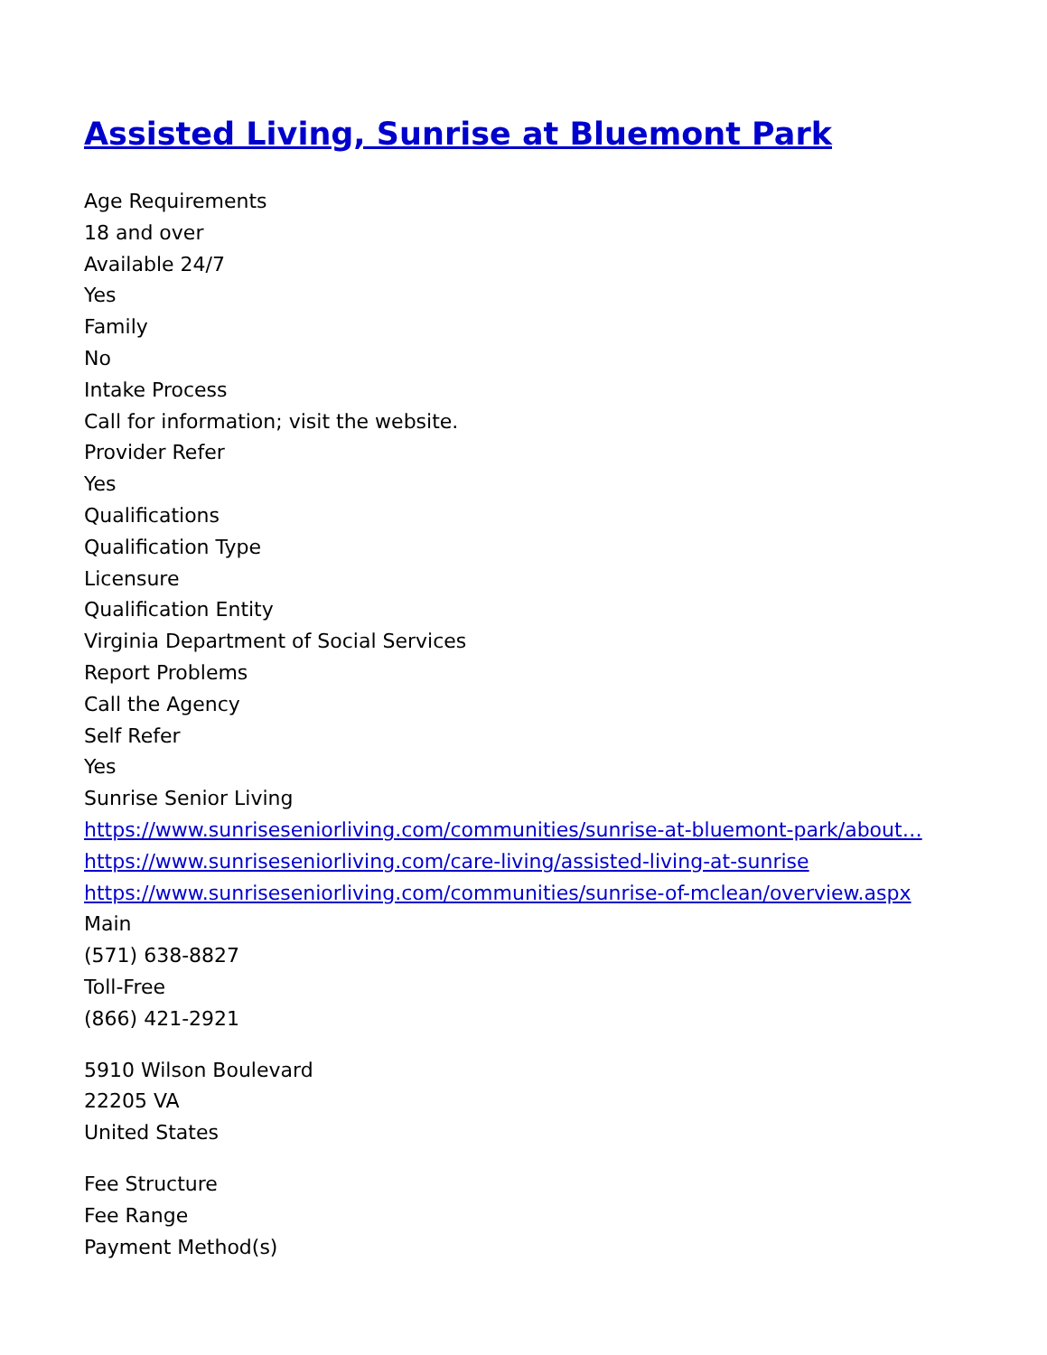Assisted Living, Sunrise at Bluemont Park
Age Requirements
18 and over
Available 24/7
Yes
Family
No
Intake Process
Call for information; visit the website.
Provider Refer
Yes
Qualifications
Qualification Type
Licensure
Qualification Entity
Virginia Department of Social Services
Report Problems
Call the Agency
Self Refer
Yes
Sunrise Senior Living
https://www.sunriseseniorliving.com/communities/sunrise-at-bluemont-park/about…
https://www.sunriseseniorliving.com/care-living/assisted-living-at-sunrise
https://www.sunriseseniorliving.com/communities/sunrise-of-mclean/overview.aspx
Main
(571) 638-8827
Toll-Free
(866) 421-2921
5910 Wilson Boulevard
22205 VA
United States
Fee Structure
Fee Range
Payment Method(s)